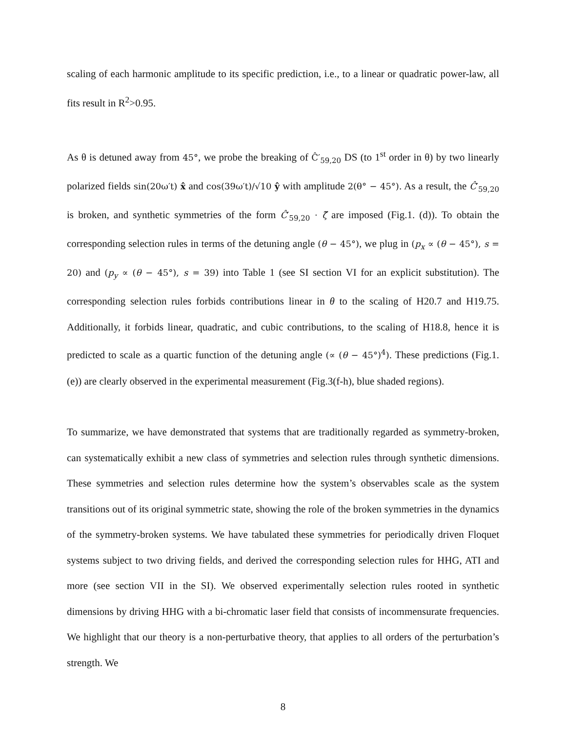scaling of each harmonic amplitude to its specific prediction, i.e., to a linear or quadratic power-law, all fits result in R<sup>2</sup>>0.95.
As θ is detuned away from 45°, we probe the breaking of Ĉ′<sub>59,20</sub> DS (to 1<sup>st</sup> order in θ) by two linearly polarized fields sin(20ω′t) x̂ and cos(39ω′t)/√10 ŷ with amplitude 2(θ° − 45°). As a result, the Ĉ′<sub>59,20</sub> is broken, and synthetic symmetries of the form Ĉ′<sub>59,20</sub> · ζ̌ are imposed (Fig.1. (d)). To obtain the corresponding selection rules in terms of the detuning angle (θ − 45°), we plug in (p<sub>x</sub> ∝ (θ − 45°), s = 20) and (p<sub>y</sub> ∝ (θ − 45°), s = 39) into Table 1 (see SI section VI for an explicit substitution). The corresponding selection rules forbids contributions linear in θ to the scaling of H20.7 and H19.75. Additionally, it forbids linear, quadratic, and cubic contributions, to the scaling of H18.8, hence it is predicted to scale as a quartic function of the detuning angle (∝ (θ − 45°)<sup>4</sup>). These predictions (Fig.1. (e)) are clearly observed in the experimental measurement (Fig.3(f-h), blue shaded regions).
To summarize, we have demonstrated that systems that are traditionally regarded as symmetry-broken, can systematically exhibit a new class of symmetries and selection rules through synthetic dimensions. These symmetries and selection rules determine how the system’s observables scale as the system transitions out of its original symmetric state, showing the role of the broken symmetries in the dynamics of the symmetry-broken systems. We have tabulated these symmetries for periodically driven Floquet systems subject to two driving fields, and derived the corresponding selection rules for HHG, ATI and more (see section VII in the SI). We observed experimentally selection rules rooted in synthetic dimensions by driving HHG with a bi-chromatic laser field that consists of incommensurate frequencies. We highlight that our theory is a non-perturbative theory, that applies to all orders of the perturbation’s strength. We
8